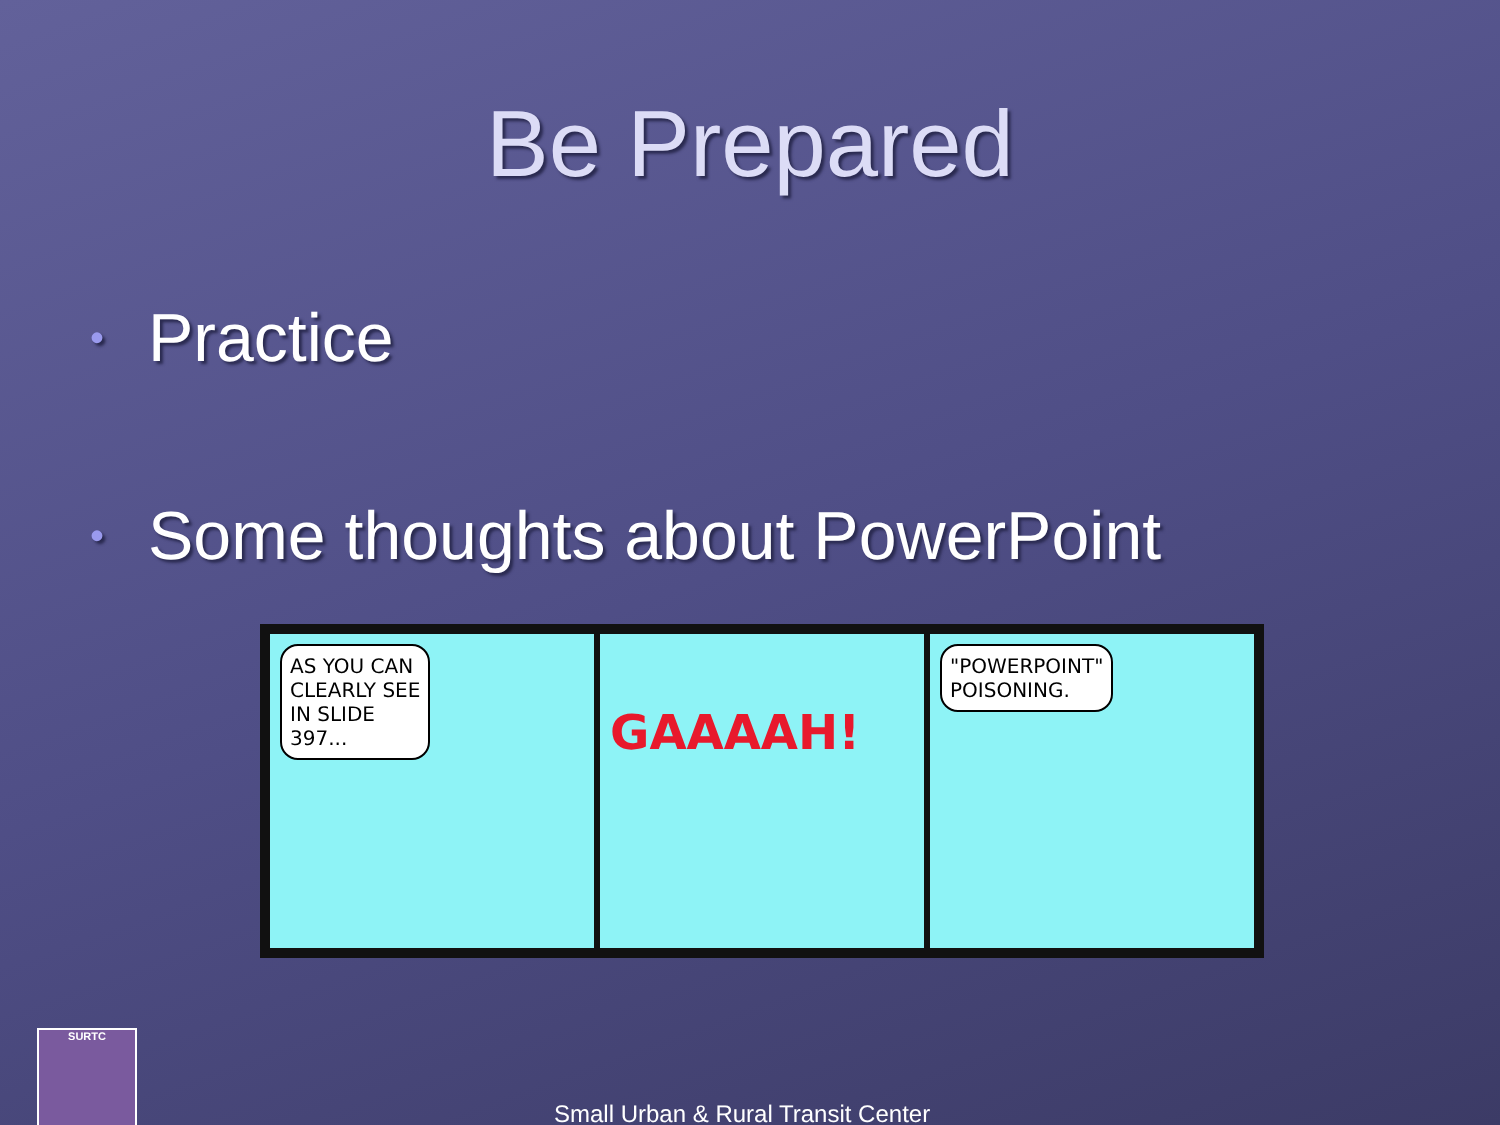Be Prepared
• Practice
• Some thoughts about PowerPoint
AS YOU CAN
CLEARLY SEE
IN SLIDE
397...
GAAAAH!
"POWERPOINT"
POISONING.
SURTC
Small Urban & Rural Transit Center